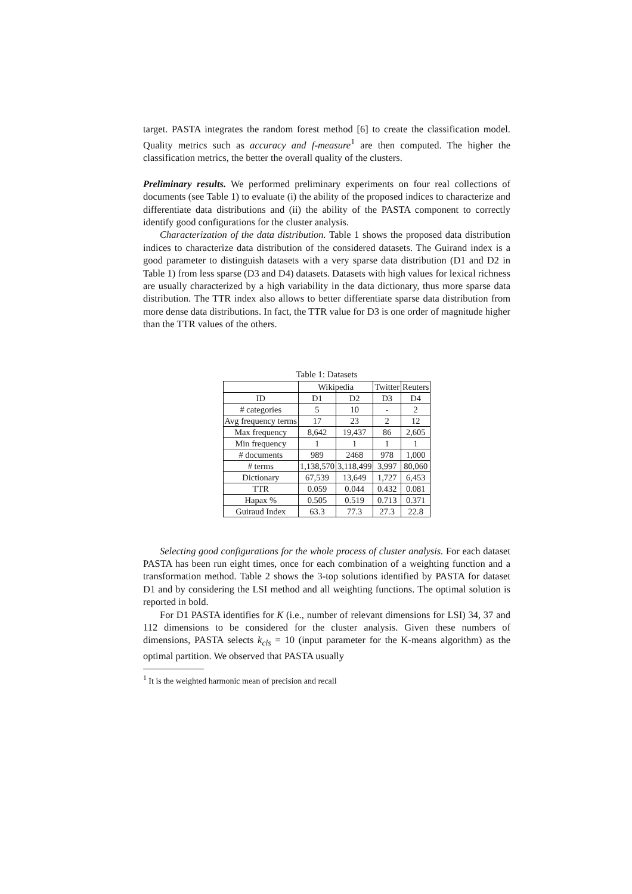target. PASTA integrates the random forest method [6] to create the classification model. Quality metrics such as accuracy and f-measure<sup>1</sup> are then computed. The higher the classification metrics, the better the overall quality of the clusters.
Preliminary results. We performed preliminary experiments on four real collections of documents (see Table 1) to evaluate (i) the ability of the proposed indices to characterize and differentiate data distributions and (ii) the ability of the PASTA component to correctly identify good configurations for the cluster analysis.
Characterization of the data distribution. Table 1 shows the proposed data distribution indices to characterize data distribution of the considered datasets. The Guirand index is a good parameter to distinguish datasets with a very sparse data distribution (D1 and D2 in Table 1) from less sparse (D3 and D4) datasets. Datasets with high values for lexical richness are usually characterized by a high variability in the data dictionary, thus more sparse data distribution. The TTR index also allows to better differentiate sparse data distribution from more dense data distributions. In fact, the TTR value for D3 is one order of magnitude higher than the TTR values of the others.
Table 1: Datasets
| | Wikipedia | | Twitter | Reuters |
| --- | --- | --- | --- | --- |
| ID | D1 | D2 | D3 | D4 |
| # categories | 5 | 10 | - | 2 |
| Avg frequency terms | 17 | 23 | 2 | 12 |
| Max frequency | 8,642 | 19,437 | 86 | 2,605 |
| Min frequency | 1 | 1 | 1 | 1 |
| # documents | 989 | 2468 | 978 | 1,000 |
| # terms | 1,138,570 | 3,118,499 | 3,997 | 80,060 |
| Dictionary | 67,539 | 13,649 | 1,727 | 6,453 |
| TTR | 0.059 | 0.044 | 0.432 | 0.081 |
| Hapax % | 0.505 | 0.519 | 0.713 | 0.371 |
| Guiraud Index | 63.3 | 77.3 | 27.3 | 22.8 |
Selecting good configurations for the whole process of cluster analysis. For each dataset PASTA has been run eight times, once for each combination of a weighting function and a transformation method. Table 2 shows the 3-top solutions identified by PASTA for dataset D1 and by considering the LSI method and all weighting functions. The optimal solution is reported in bold.
For D1 PASTA identifies for K (i.e., number of relevant dimensions for LSI) 34, 37 and 112 dimensions to be considered for the cluster analysis. Given these numbers of dimensions, PASTA selects k<sub>cls</sub> = 10 (input parameter for the K-means algorithm) as the optimal partition. We observed that PASTA usually
<sup>1</sup> It is the weighted harmonic mean of precision and recall